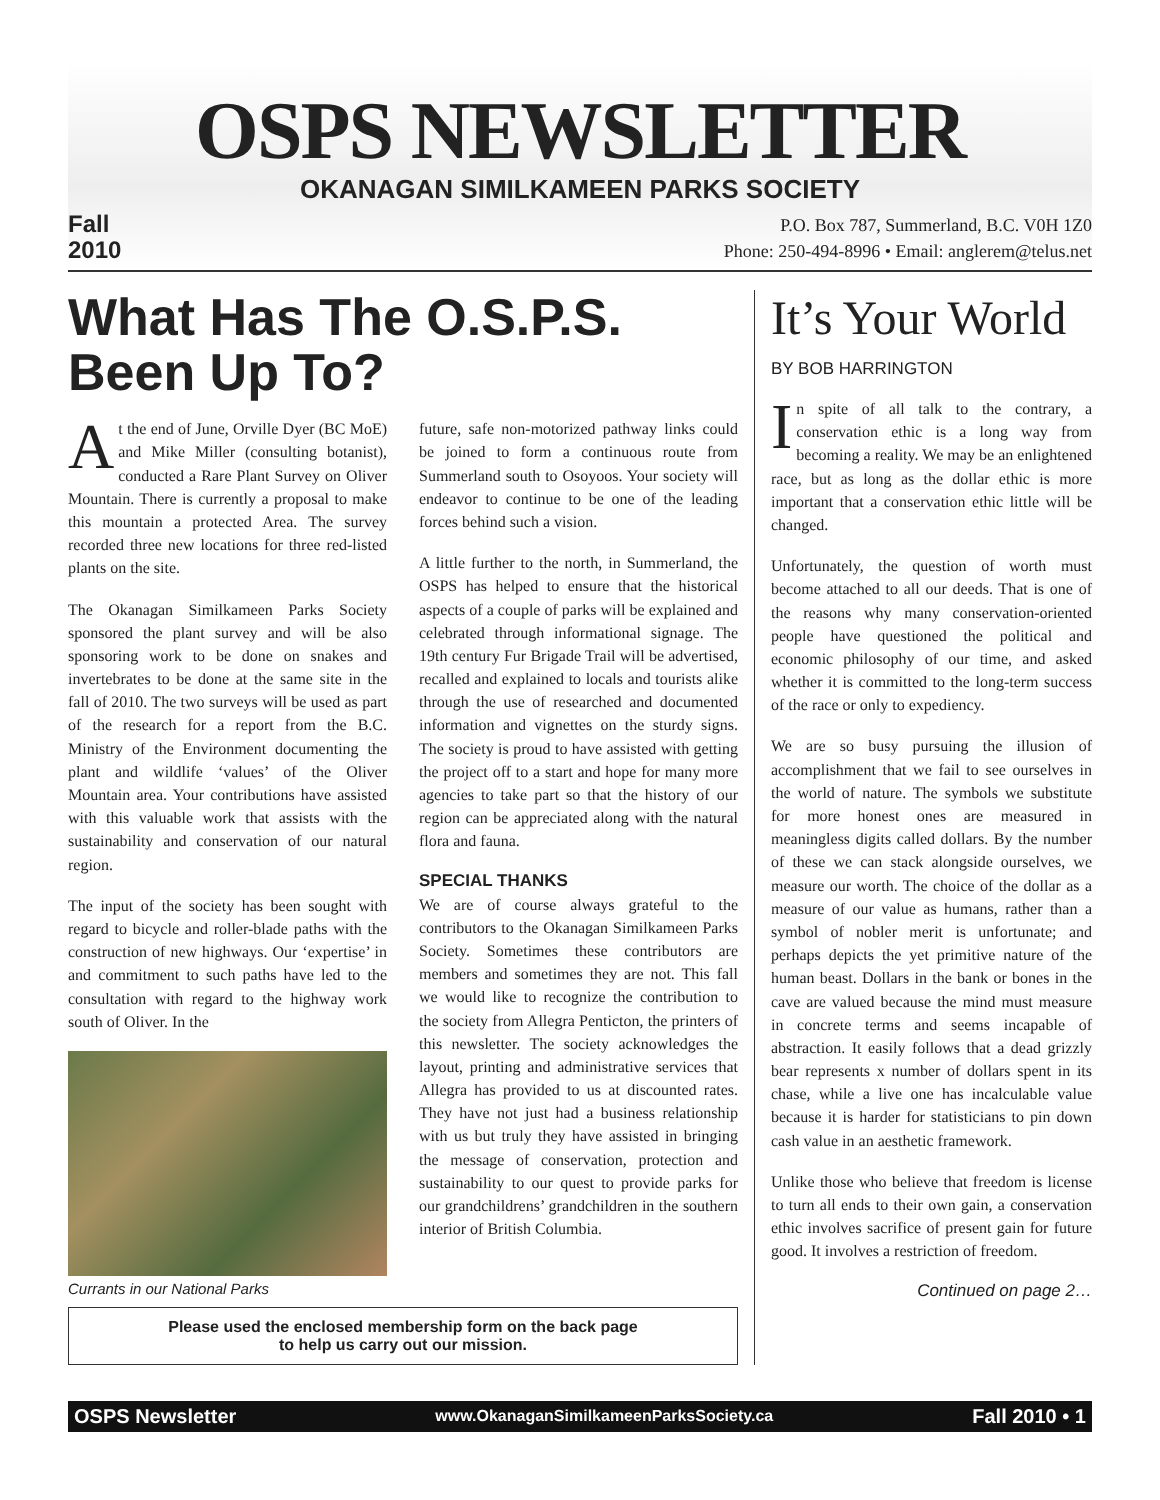OSPS NEWSLETTER
OKANAGAN SIMILKAMEEN PARKS SOCIETY
Fall
2010
P.O. Box 787, Summerland, B.C. V0H 1Z0
Phone: 250-494-8996 • Email: anglerem@telus.net
What Has The O.S.P.S. Been Up To?
At the end of June, Orville Dyer (BC MoE) and Mike Miller (consulting botanist), conducted a Rare Plant Survey on Oliver Mountain. There is currently a proposal to make this mountain a protected Area. The survey recorded three new locations for three red-listed plants on the site.
The Okanagan Similkameen Parks Society sponsored the plant survey and will be also sponsoring work to be done on snakes and invertebrates to be done at the same site in the fall of 2010. The two surveys will be used as part of the research for a report from the B.C. Ministry of the Environment documenting the plant and wildlife ‘values’ of the Oliver Mountain area. Your contributions have assisted with this valuable work that assists with the sustainability and conservation of our natural region.
The input of the society has been sought with regard to bicycle and roller-blade paths with the construction of new highways. Our ‘expertise’ in and commitment to such paths have led to the consultation with regard to the highway work south of Oliver. In the
Currants in our National Parks
future, safe non-motorized pathway links could be joined to form a continuous route from Summerland south to Osoyoos. Your society will endeavor to continue to be one of the leading forces behind such a vision.
A little further to the north, in Summerland, the OSPS has helped to ensure that the historical aspects of a couple of parks will be explained and celebrated through informational signage. The 19th century Fur Brigade Trail will be advertised, recalled and explained to locals and tourists alike through the use of researched and documented information and vignettes on the sturdy signs. The society is proud to have assisted with getting the project off to a start and hope for many more agencies to take part so that the history of our region can be appreciated along with the natural flora and fauna.
SPECIAL THANKS
We are of course always grateful to the contributors to the Okanagan Similkameen Parks Society. Sometimes these contributors are members and sometimes they are not. This fall we would like to recognize the contribution to the society from Allegra Penticton, the printers of this newsletter. The society acknowledges the layout, printing and administrative services that Allegra has provided to us at discounted rates. They have not just had a business relationship with us but truly they have assisted in bringing the message of conservation, protection and sustainability to our quest to provide parks for our grandchildrens’ grandchildren in the southern interior of British Columbia.
Please used the enclosed membership form on the back page
to help us carry out our mission.
It’s Your World
BY BOB HARRINGTON
In spite of all talk to the contrary, a conservation ethic is a long way from becoming a reality. We may be an enlightened race, but as long as the dollar ethic is more important that a conservation ethic little will be changed.
Unfortunately, the question of worth must become attached to all our deeds. That is one of the reasons why many conservation-oriented people have questioned the political and economic philosophy of our time, and asked whether it is committed to the long-term success of the race or only to expediency.
We are so busy pursuing the illusion of accomplishment that we fail to see ourselves in the world of nature. The symbols we substitute for more honest ones are measured in meaningless digits called dollars. By the number of these we can stack alongside ourselves, we measure our worth. The choice of the dollar as a measure of our value as humans, rather than a symbol of nobler merit is unfortunate; and perhaps depicts the yet primitive nature of the human beast. Dollars in the bank or bones in the cave are valued because the mind must measure in concrete terms and seems incapable of abstraction. It easily follows that a dead grizzly bear represents x number of dollars spent in its chase, while a live one has incalculable value because it is harder for statisticians to pin down cash value in an aesthetic framework.
Unlike those who believe that freedom is license to turn all ends to their own gain, a conservation ethic involves sacrifice of present gain for future good. It involves a restriction of freedom.
Continued on page 2…
OSPS Newsletter www.OkanaganSimilkameenParksSociety.ca Fall 2010 • 1